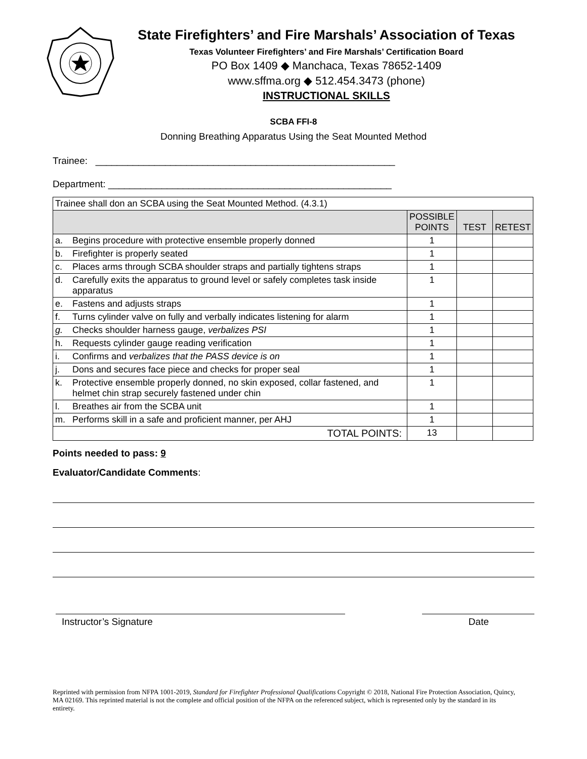State Firefighters’ and Fire Marshals’ Association of Texas
Texas Volunteer Firefighters’ and Fire Marshals’ Certification Board
PO Box 1409 ◆ Manchaca, Texas 78652-1409
www.sffma.org ◆ 512.454.3473 (phone)
INSTRUCTIONAL SKILLS
SCBA FFI-8
Donning Breathing Apparatus Using the Seat Mounted Method
Trainee: ________________________________________________________
Department: _____________________________________________________
| Trainee shall don an SCBA using the Seat Mounted Method. (4.3.1) | | | | |
| | | POSSIBLE POINTS | TEST | RETEST |
| a. | Begins procedure with protective ensemble properly donned | 1 | | |
| b. | Firefighter is properly seated | 1 | | |
| c. | Places arms through SCBA shoulder straps and partially tightens straps | 1 | | |
| d. | Carefully exits the apparatus to ground level or safely completes task inside apparatus | 1 | | |
| e. | Fastens and adjusts straps | 1 | | |
| f. | Turns cylinder valve on fully and verbally indicates listening for alarm | 1 | | |
| g. | Checks shoulder harness gauge, verbalizes PSI | 1 | | |
| h. | Requests cylinder gauge reading verification | 1 | | |
| i. | Confirms and verbalizes that the PASS device is on | 1 | | |
| j. | Dons and secures face piece and checks for proper seal | 1 | | |
| k. | Protective ensemble properly donned, no skin exposed, collar fastened, and helmet chin strap securely fastened under chin | 1 | | |
| l. | Breathes air from the SCBA unit | 1 | | |
| m. | Performs skill in a safe and proficient manner, per AHJ | 1 | | |
| TOTAL POINTS: | | 13 | | |
Points needed to pass: 9
Evaluator/Candidate Comments:
Instructor’s Signature Date
Reprinted with permission from NFPA 1001-2019, Standard for Firefighter Professional Qualifications Copyright © 2018, National Fire Protection Association, Quincy, MA 02169. This reprinted material is not the complete and official position of the NFPA on the referenced subject, which is represented only by the standard in its entirety.